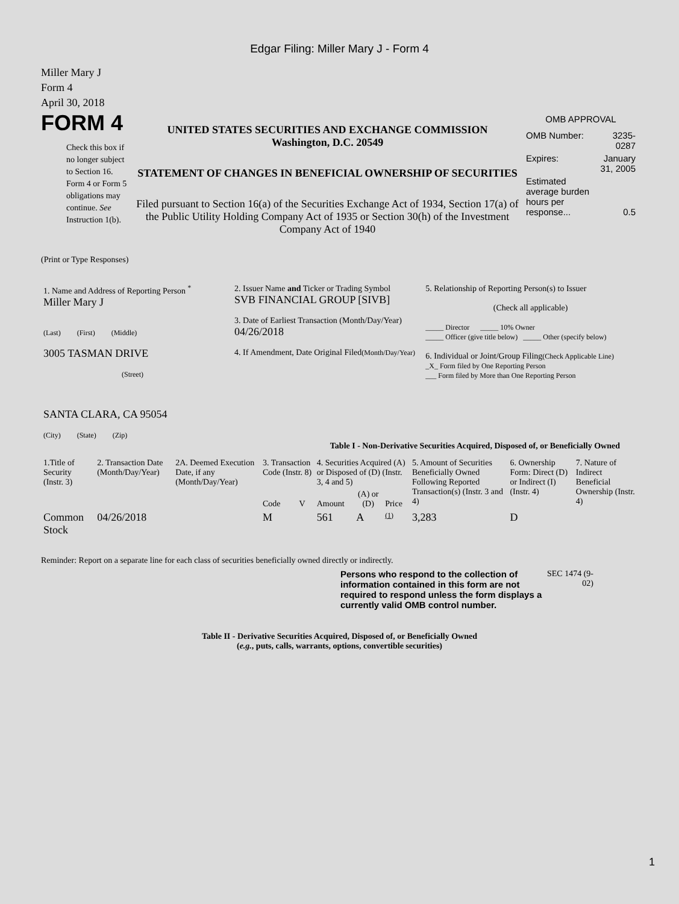Edgar Filing: Miller Mary J - Form 4
Miller Mary J
Form 4
April 30, 2018
FORM 4
Check this box if no longer subject to Section 16. Form 4 or Form 5 obligations may continue. See Instruction 1(b).
UNITED STATES SECURITIES AND EXCHANGE COMMISSION
Washington, D.C. 20549
STATEMENT OF CHANGES IN BENEFICIAL OWNERSHIP OF SECURITIES
Filed pursuant to Section 16(a) of the Securities Exchange Act of 1934, Section 17(a) of the Public Utility Holding Company Act of 1935 or Section 30(h) of the Investment Company Act of 1940
OMB APPROVAL
| OMB Number: | 3235-0287 |
| Expires: | January 31, 2005 |
| Estimated average burden hours per response... | 0.5 |
(Print or Type Responses)
| 1. Name and Address of Reporting Person <sup>*</sup> Miller Mary J (Last) (First) (Middle) 3005 TASMAN DRIVE (Street) SANTA CLARA, CA 95054 (City) (State) (Zip) | 2. Issuer Name and Ticker or Trading Symbol SVB FINANCIAL GROUP [SIVB] 3. Date of Earliest Transaction (Month/Day/Year) 04/26/2018 4. If Amendment, Date Original Filed (Month/Day/Year) | 5. Relationship of Reporting Person(s) to Issuer (Check all applicable) _____ Director _____ 10% Owner _____ Officer (give title below) _____ Other (specify below) 6. Individual or Joint/Group Filing (Check Applicable Line) _X_ Form filed by One Reporting Person ___ Form filed by More than One Reporting Person |
Table I - Non-Derivative Securities Acquired, Disposed of, or Beneficially Owned
| 1.Title of Security (Instr. 3) | 2. Transaction Date (Month/Day/Year) | 2A. Deemed Execution Date, if any (Month/Day/Year) | 3. Transaction Code (Instr. 8) | | 4. Securities Acquired (A) or Disposed of (D) (Instr. 3, 4 and 5) | | | 5. Amount of Securities Beneficially Owned Following Reported Transaction(s) (Instr. 3 and 4) | 6. Ownership Form: Direct (D) or Indirect (I) (Instr. 4) | 7. Nature of Indirect Beneficial Ownership (Instr. 4) |
| --- | --- | --- | --- | --- | --- | --- | --- | --- | --- | --- |
| | | | Code | V | Amount | (A) or (D) | Price | | | |
| Common Stock | 04/26/2018 | | M | | 561 | A | (1) | 3,283 | D | |
Reminder: Report on a separate line for each class of securities beneficially owned directly or indirectly.
Persons who respond to the collection of information contained in this form are not required to respond unless the form displays a currently valid OMB control number.
SEC 1474 (9-02)
Table II - Derivative Securities Acquired, Disposed of, or Beneficially Owned
(e.g., puts, calls, warrants, options, convertible securities)
1